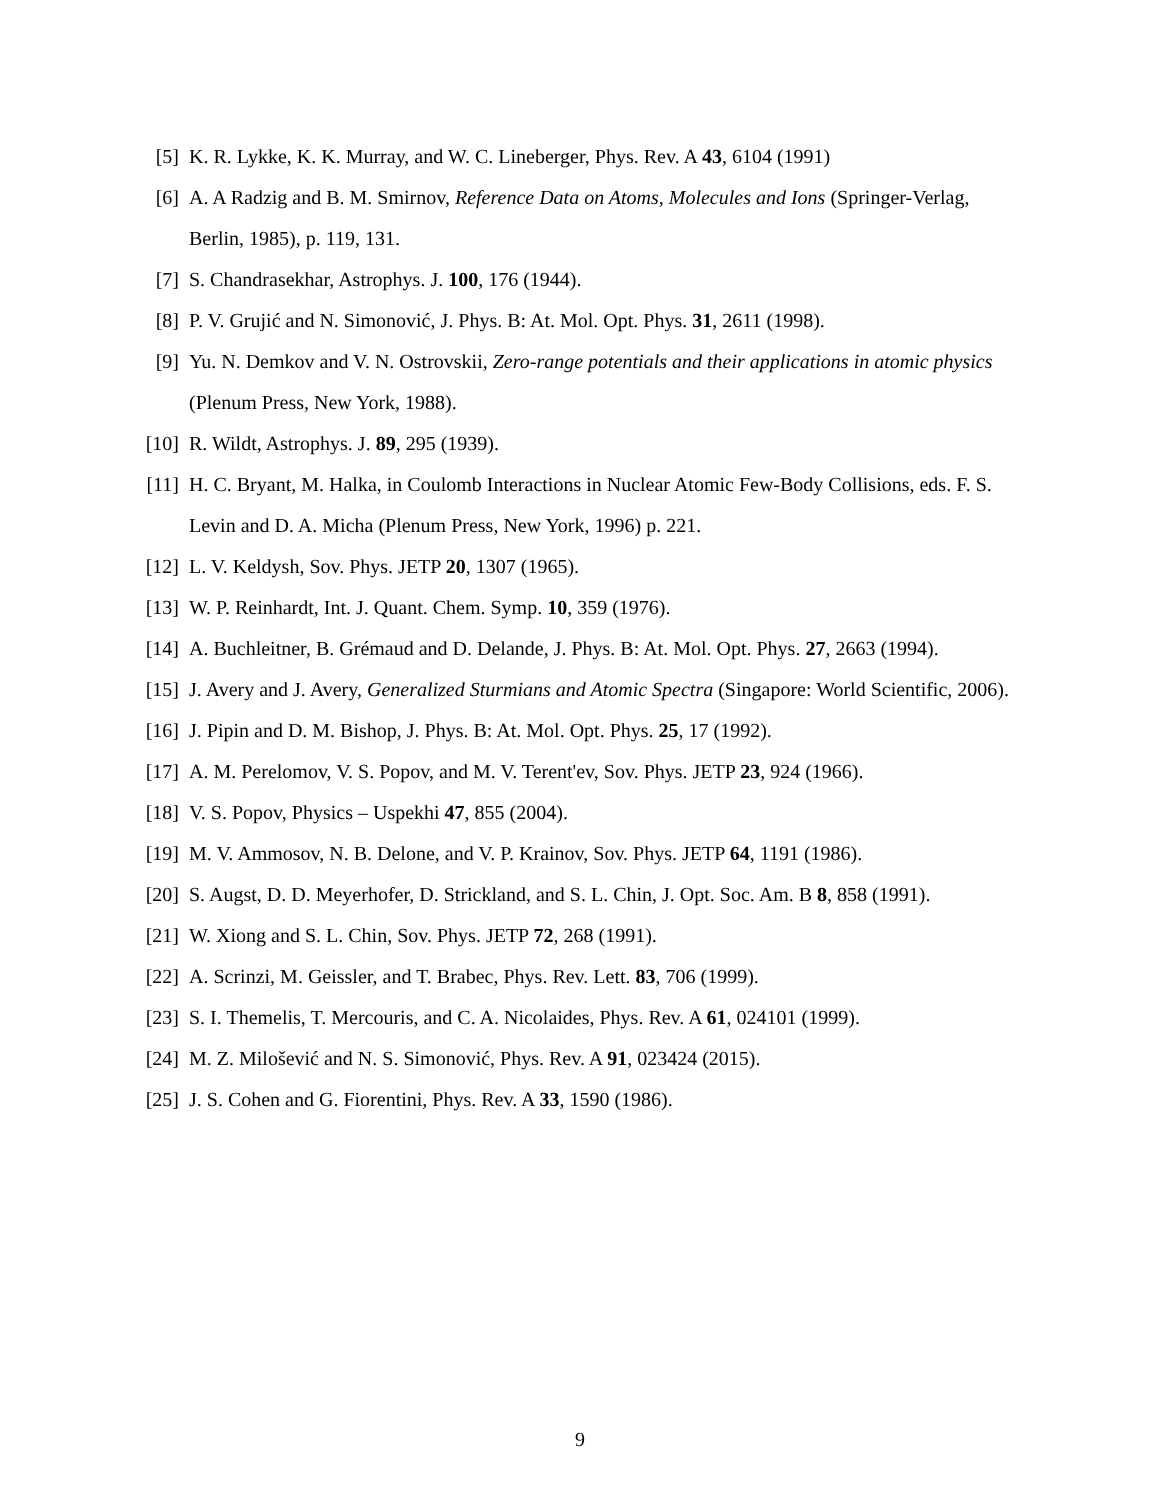[5] K. R. Lykke, K. K. Murray, and W. C. Lineberger, Phys. Rev. A 43, 6104 (1991)
[6] A. A Radzig and B. M. Smirnov, Reference Data on Atoms, Molecules and Ions (Springer-Verlag, Berlin, 1985), p. 119, 131.
[7] S. Chandrasekhar, Astrophys. J. 100, 176 (1944).
[8] P. V. Grujić and N. Simonović, J. Phys. B: At. Mol. Opt. Phys. 31, 2611 (1998).
[9] Yu. N. Demkov and V. N. Ostrovskii, Zero-range potentials and their applications in atomic physics (Plenum Press, New York, 1988).
[10] R. Wildt, Astrophys. J. 89, 295 (1939).
[11] H. C. Bryant, M. Halka, in Coulomb Interactions in Nuclear Atomic Few-Body Collisions, eds. F. S. Levin and D. A. Micha (Plenum Press, New York, 1996) p. 221.
[12] L. V. Keldysh, Sov. Phys. JETP 20, 1307 (1965).
[13] W. P. Reinhardt, Int. J. Quant. Chem. Symp. 10, 359 (1976).
[14] A. Buchleitner, B. Grémaud and D. Delande, J. Phys. B: At. Mol. Opt. Phys. 27, 2663 (1994).
[15] J. Avery and J. Avery, Generalized Sturmians and Atomic Spectra (Singapore: World Scientific, 2006).
[16] J. Pipin and D. M. Bishop, J. Phys. B: At. Mol. Opt. Phys. 25, 17 (1992).
[17] A. M. Perelomov, V. S. Popov, and M. V. Terent'ev, Sov. Phys. JETP 23, 924 (1966).
[18] V. S. Popov, Physics – Uspekhi 47, 855 (2004).
[19] M. V. Ammosov, N. B. Delone, and V. P. Krainov, Sov. Phys. JETP 64, 1191 (1986).
[20] S. Augst, D. D. Meyerhofer, D. Strickland, and S. L. Chin, J. Opt. Soc. Am. B 8, 858 (1991).
[21] W. Xiong and S. L. Chin, Sov. Phys. JETP 72, 268 (1991).
[22] A. Scrinzi, M. Geissler, and T. Brabec, Phys. Rev. Lett. 83, 706 (1999).
[23] S. I. Themelis, T. Mercouris, and C. A. Nicolaides, Phys. Rev. A 61, 024101 (1999).
[24] M. Z. Milošević and N. S. Simonović, Phys. Rev. A 91, 023424 (2015).
[25] J. S. Cohen and G. Fiorentini, Phys. Rev. A 33, 1590 (1986).
9